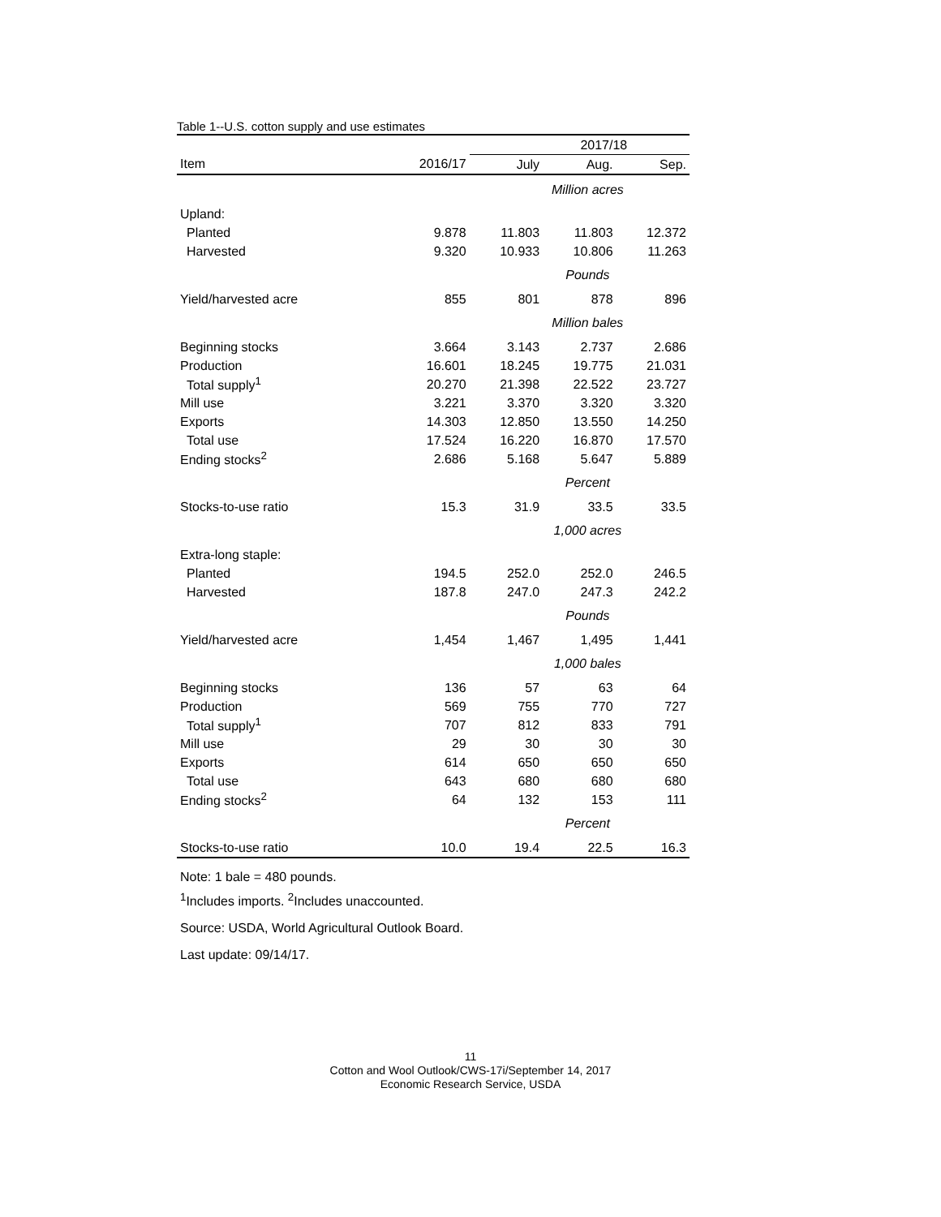Table 1--U.S. cotton supply and use estimates
| | | 2017/18 | | |
| --- | --- | --- | --- | --- |
| Item | 2016/17 | July | Aug. | Sep. |
| | | Million acres | | |
| Upland: | | | | |
| Planted | 9.878 | 11.803 | 11.803 | 12.372 |
| Harvested | 9.320 | 10.933 | 10.806 | 11.263 |
| | | Pounds | | |
| Yield/harvested acre | 855 | 801 | 878 | 896 |
| | | Million bales | | |
| Beginning stocks | 3.664 | 3.143 | 2.737 | 2.686 |
| Production | 16.601 | 18.245 | 19.775 | 21.031 |
| Total supply<sup>1</sup> | 20.270 | 21.398 | 22.522 | 23.727 |
| Mill use | 3.221 | 3.370 | 3.320 | 3.320 |
| Exports | 14.303 | 12.850 | 13.550 | 14.250 |
| Total use | 17.524 | 16.220 | 16.870 | 17.570 |
| Ending stocks<sup>2</sup> | 2.686 | 5.168 | 5.647 | 5.889 |
| | | Percent | | |
| Stocks-to-use ratio | 15.3 | 31.9 | 33.5 | 33.5 |
| | | 1,000 acres | | |
| Extra-long staple: | | | | |
| Planted | 194.5 | 252.0 | 252.0 | 246.5 |
| Harvested | 187.8 | 247.0 | 247.3 | 242.2 |
| | | Pounds | | |
| Yield/harvested acre | 1,454 | 1,467 | 1,495 | 1,441 |
| | | 1,000 bales | | |
| Beginning stocks | 136 | 57 | 63 | 64 |
| Production | 569 | 755 | 770 | 727 |
| Total supply<sup>1</sup> | 707 | 812 | 833 | 791 |
| Mill use | 29 | 30 | 30 | 30 |
| Exports | 614 | 650 | 650 | 650 |
| Total use | 643 | 680 | 680 | 680 |
| Ending stocks<sup>2</sup> | 64 | 132 | 153 | 111 |
| | | Percent | | |
| Stocks-to-use ratio | 10.0 | 19.4 | 22.5 | 16.3 |
Note: 1 bale = 480 pounds.
<sup>1</sup> Includes imports. <sup>2</sup>Includes unaccounted.
Source: USDA, World Agricultural Outlook Board.
Last update: 09/14/17.
11
Cotton and Wool Outlook/CWS-17i/September 14, 2017
Economic Research Service, USDA